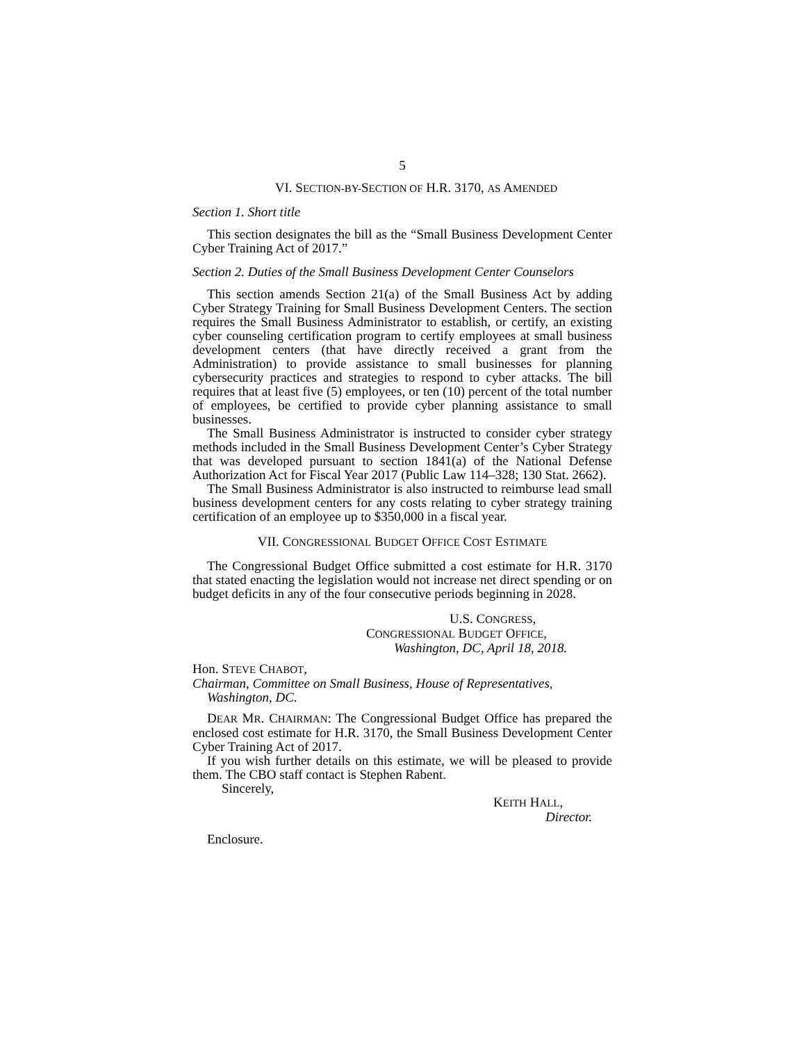5
VI. SECTION-BY-SECTION OF H.R. 3170, AS AMENDED
Section 1. Short title
This section designates the bill as the “Small Business Development Center Cyber Training Act of 2017.”
Section 2. Duties of the Small Business Development Center Counselors
This section amends Section 21(a) of the Small Business Act by adding Cyber Strategy Training for Small Business Development Centers. The section requires the Small Business Administrator to establish, or certify, an existing cyber counseling certification program to certify employees at small business development centers (that have directly received a grant from the Administration) to provide assistance to small businesses for planning cybersecurity practices and strategies to respond to cyber attacks. The bill requires that at least five (5) employees, or ten (10) percent of the total number of employees, be certified to provide cyber planning assistance to small businesses.
The Small Business Administrator is instructed to consider cyber strategy methods included in the Small Business Development Center’s Cyber Strategy that was developed pursuant to section 1841(a) of the National Defense Authorization Act for Fiscal Year 2017 (Public Law 114–328; 130 Stat. 2662).
The Small Business Administrator is also instructed to reimburse lead small business development centers for any costs relating to cyber strategy training certification of an employee up to $350,000 in a fiscal year.
VII. CONGRESSIONAL BUDGET OFFICE COST ESTIMATE
The Congressional Budget Office submitted a cost estimate for H.R. 3170 that stated enacting the legislation would not increase net direct spending or on budget deficits in any of the four consecutive periods beginning in 2028.
U.S. CONGRESS,
CONGRESSIONAL BUDGET OFFICE,
Washington, DC, April 18, 2018.
Hon. STEVE CHABOT,
Chairman, Committee on Small Business, House of Representatives, Washington, DC.
DEAR MR. CHAIRMAN: The Congressional Budget Office has prepared the enclosed cost estimate for H.R. 3170, the Small Business Development Center Cyber Training Act of 2017.
If you wish further details on this estimate, we will be pleased to provide them. The CBO staff contact is Stephen Rabent.
Sincerely,
KEITH HALL,
Director.
Enclosure.